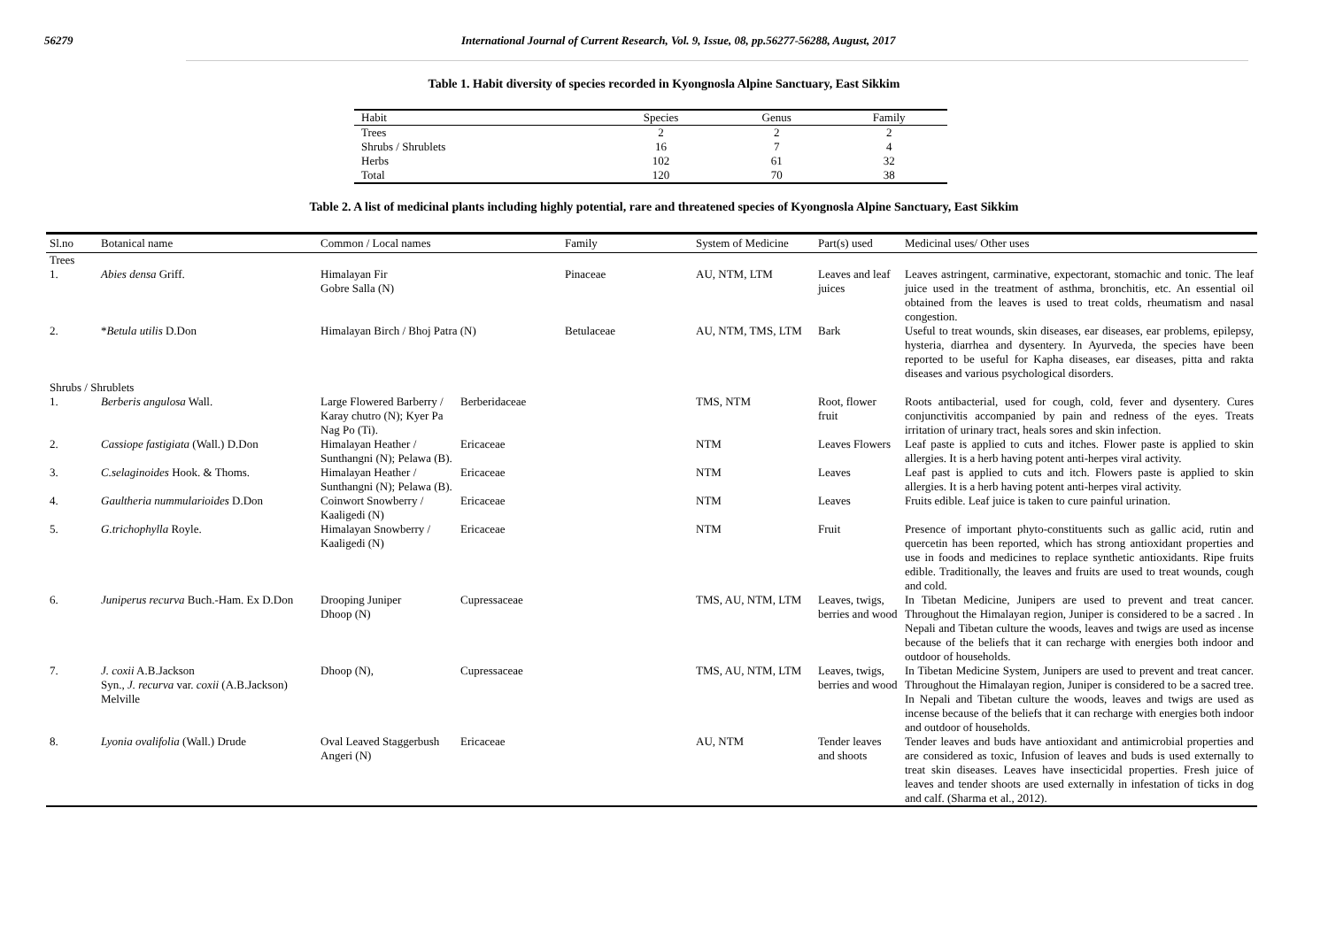56279 International Journal of Current Research, Vol. 9, Issue, 08, pp.56277-56288, August, 2017
Table 1. Habit diversity of species recorded in Kyongnosla Alpine Sanctuary, East Sikkim
| Habit | Species | Genus | Family |
| --- | --- | --- | --- |
| Trees | 2 | 2 | 2 |
| Shrubs / Shrublets | 16 | 7 | 4 |
| Herbs | 102 | 61 | 32 |
| Total | 120 | 70 | 38 |
Table 2. A list of medicinal plants including highly potential, rare and threatened species of Kyongnosla Alpine Sanctuary, East Sikkim
| Sl.no | Botanical name | Common / Local names | | Family | System of Medicine | Part(s) used | Medicinal uses/ Other uses |
| --- | --- | --- | --- | --- | --- | --- | --- |
| Trees | | | | | | | |
| 1. | Abies densa Griff. | Himalayan Fir Gobre Salla (N) | | Pinaceae | AU, NTM, LTM | Leaves and leaf juices | Leaves astringent, carminative, expectorant, stomachic and tonic. The leaf juice used in the treatment of asthma, bronchitis, etc. An essential oil obtained from the leaves is used to treat colds, rheumatism and nasal congestion. |
| 2. | * Betula utilis D.Don | Himalayan Birch / Bhoj Patra (N) | | Betulaceae | AU, NTM, TMS, LTM | Bark | Useful to treat wounds, skin diseases, ear diseases, ear problems, epilepsy, hysteria, diarrhea and dysentery. In Ayurveda, the species have been reported to be useful for Kapha diseases, ear diseases, pitta and rakta diseases and various psychological disorders. |
| Shrubs / Shrublets | | | | | | | |
| 1. | Berberis angulosa Wall. | Large Flowered Barberry / Karay chutro (N); Kyer Pa Nag Po (Ti). | Berberidaceae | | TMS, NTM | Root, flower fruit | Roots antibacterial, used for cough, cold, fever and dysentery. Cures conjunctivitis accompanied by pain and redness of the eyes. Treats irritation of urinary tract, heals sores and skin infection. |
| 2. | Cassiope fastigiata (Wall.) D.Don | Himalayan Heather / Sunthangni (N); Pelawa (B). | Ericaceae | | NTM | Leaves Flowers | Leaf paste is applied to cuts and itches. Flower paste is applied to skin allergies. It is a herb having potent anti-herpes viral activity. |
| 3. | C.selaginoides Hook. & Thoms. | Himalayan Heather / Sunthangni (N); Pelawa (B). | Ericaceae | | NTM | Leaves | Leaf past is applied to cuts and itch. Flowers paste is applied to skin allergies. It is a herb having potent anti-herpes viral activity. |
| 4. | Gaultheria nummularioides D.Don | Coinwort Snowberry / Kaaligedi (N) | Ericaceae | | NTM | Leaves | Fruits edible. Leaf juice is taken to cure painful urination. |
| 5. | G.trichophylla Royle. | Himalayan Snowberry / Kaaligedi (N) | Ericaceae | | NTM | Fruit | Presence of important phyto-constituents such as gallic acid, rutin and quercetin has been reported, which has strong antioxidant properties and use in foods and medicines to replace synthetic antioxidants. Ripe fruits edible. Traditionally, the leaves and fruits are used to treat wounds, cough and cold. |
| 6. | Juniperus recurva Buch.-Ham. Ex D.Don | Drooping Juniper Dhoop (N) | Cupressaceae | | TMS, AU, NTM, LTM | Leaves, twigs, berries and wood | In Tibetan Medicine, Junipers are used to prevent and treat cancer. Throughout the Himalayan region, Juniper is considered to be a sacred . In Nepali and Tibetan culture the woods, leaves and twigs are used as incense because of the beliefs that it can recharge with energies both indoor and outdoor of households. |
| 7. | J. coxii A.B.Jackson Syn., J. recurva var. coxii (A.B.Jackson) Melville | Dhoop (N), | Cupressaceae | | TMS, AU, NTM, LTM | Leaves, twigs, berries and wood | In Tibetan Medicine System, Junipers are used to prevent and treat cancer. Throughout the Himalayan region, Juniper is considered to be a sacred tree. In Nepali and Tibetan culture the woods, leaves and twigs are used as incense because of the beliefs that it can recharge with energies both indoor and outdoor of households. |
| 8. | Lyonia ovalifolia (Wall.) Drude | Oval Leaved Staggerbush Angeri (N) | Ericaceae | | AU, NTM | Tender leaves and shoots | Tender leaves and buds have antioxidant and antimicrobial properties and are considered as toxic, Infusion of leaves and buds is used externally to treat skin diseases. Leaves have insecticidal properties. Fresh juice of leaves and tender shoots are used externally in infestation of ticks in dog and calf. (Sharma et al., 2012). |